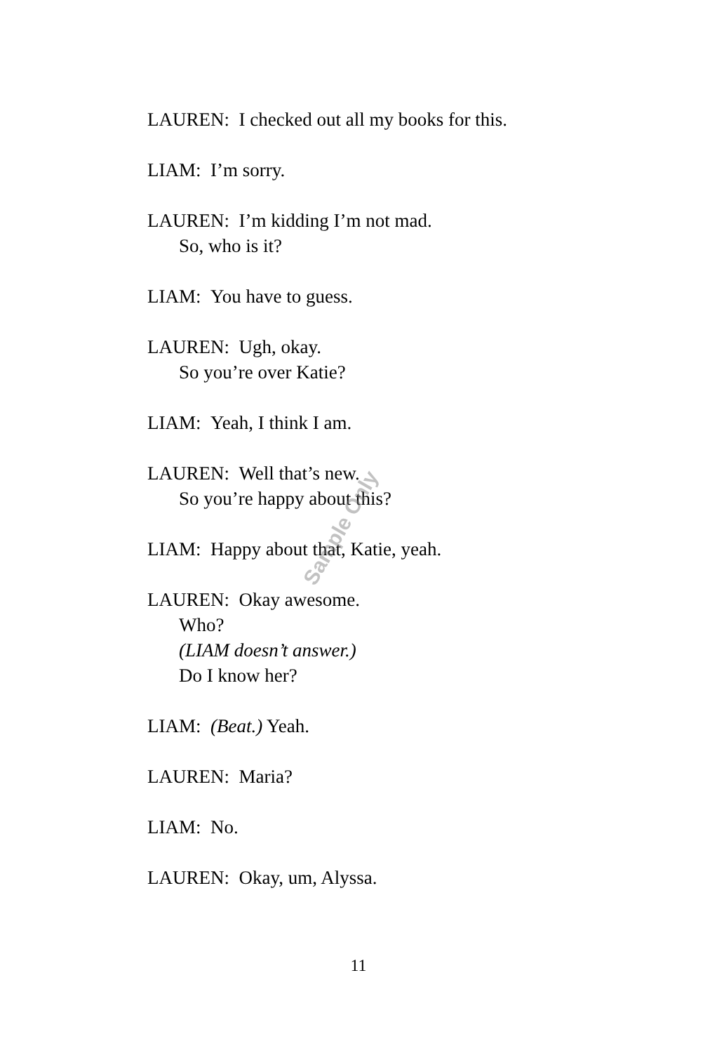LAUREN: I checked out all my books for this.
LIAM: I’m sorry.
LAUREN: I’m kidding I’m not mad.
So, who is it?
LIAM: You have to guess.
LAUREN: Ugh, okay.
So you’re over Katie?
LIAM: Yeah, I think I am.
LAUREN: Well that’s new.
So you’re happy about this?
LIAM: Happy about that, Katie, yeah.
LAUREN: Okay awesome.
Who?
(LIAM doesn’t answer.)
Do I know her?
LIAM: (Beat.) Yeah.
LAUREN: Maria?
LIAM: No.
LAUREN: Okay, um, Alyssa.
Sample Only
11